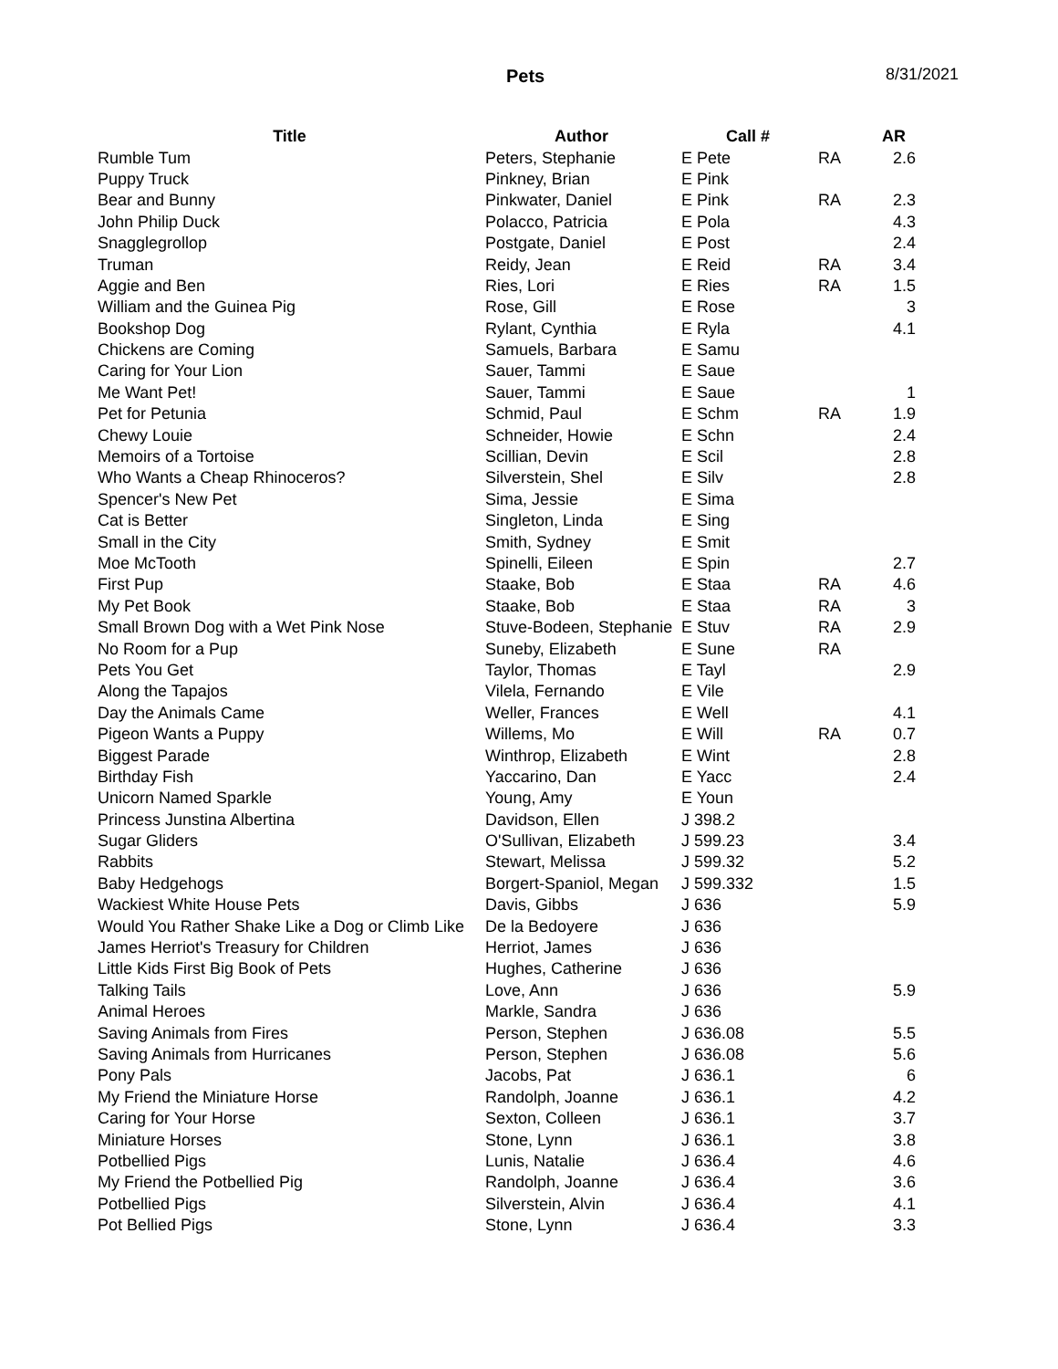Pets 8/31/2021
| Title | Author | Call # | | AR |
| --- | --- | --- | --- | --- |
| Rumble Tum | Peters, Stephanie | E Pete | RA | 2.6 |
| Puppy Truck | Pinkney, Brian | E Pink | | |
| Bear and Bunny | Pinkwater, Daniel | E Pink | RA | 2.3 |
| John Philip Duck | Polacco, Patricia | E Pola | | 4.3 |
| Snagglegrollop | Postgate, Daniel | E Post | | 2.4 |
| Truman | Reidy, Jean | E Reid | RA | 3.4 |
| Aggie and Ben | Ries, Lori | E Ries | RA | 1.5 |
| William and the Guinea Pig | Rose, Gill | E Rose | | 3 |
| Bookshop Dog | Rylant, Cynthia | E Ryla | | 4.1 |
| Chickens are Coming | Samuels, Barbara | E Samu | | |
| Caring for Your Lion | Sauer, Tammi | E Saue | | |
| Me Want Pet! | Sauer, Tammi | E Saue | | 1 |
| Pet for Petunia | Schmid, Paul | E Schm | RA | 1.9 |
| Chewy Louie | Schneider, Howie | E Schn | | 2.4 |
| Memoirs of a Tortoise | Scillian, Devin | E Scil | | 2.8 |
| Who Wants a Cheap Rhinoceros? | Silverstein, Shel | E Silv | | 2.8 |
| Spencer's New Pet | Sima, Jessie | E Sima | | |
| Cat is Better | Singleton, Linda | E Sing | | |
| Small in the City | Smith, Sydney | E Smit | | |
| Moe McTooth | Spinelli, Eileen | E Spin | | 2.7 |
| First Pup | Staake, Bob | E Staa | RA | 4.6 |
| My Pet Book | Staake, Bob | E Staa | RA | 3 |
| Small Brown Dog with a Wet Pink Nose | Stuve-Bodeen, Stephanie | E Stuv | RA | 2.9 |
| No Room for a Pup | Suneby, Elizabeth | E Sune | RA | |
| Pets You Get | Taylor, Thomas | E Tayl | | 2.9 |
| Along the Tapajos | Vilela, Fernando | E Vile | | |
| Day the Animals Came | Weller, Frances | E Well | | 4.1 |
| Pigeon Wants a Puppy | Willems, Mo | E Will | RA | 0.7 |
| Biggest Parade | Winthrop, Elizabeth | E Wint | | 2.8 |
| Birthday Fish | Yaccarino, Dan | E Yacc | | 2.4 |
| Unicorn Named Sparkle | Young, Amy | E Youn | | |
| Princess Junstina Albertina | Davidson, Ellen | J 398.2 | | |
| Sugar Gliders | O'Sullivan, Elizabeth | J 599.23 | | 3.4 |
| Rabbits | Stewart, Melissa | J 599.32 | | 5.2 |
| Baby Hedgehogs | Borgert-Spaniol, Megan | J 599.332 | | 1.5 |
| Wackiest White House Pets | Davis, Gibbs | J 636 | | 5.9 |
| Would You Rather Shake Like a Dog or Climb Like | De la Bedoyere | J 636 | | |
| James Herriot's Treasury for Children | Herriot, James | J 636 | | |
| Little Kids First Big Book of Pets | Hughes, Catherine | J 636 | | |
| Talking Tails | Love, Ann | J 636 | | 5.9 |
| Animal Heroes | Markle, Sandra | J 636 | | |
| Saving Animals from Fires | Person, Stephen | J 636.08 | | 5.5 |
| Saving Animals from Hurricanes | Person, Stephen | J 636.08 | | 5.6 |
| Pony Pals | Jacobs, Pat | J 636.1 | | 6 |
| My Friend the Miniature Horse | Randolph, Joanne | J 636.1 | | 4.2 |
| Caring for Your Horse | Sexton, Colleen | J 636.1 | | 3.7 |
| Miniature Horses | Stone, Lynn | J 636.1 | | 3.8 |
| Potbellied Pigs | Lunis, Natalie | J 636.4 | | 4.6 |
| My Friend the Potbellied Pig | Randolph, Joanne | J 636.4 | | 3.6 |
| Potbellied Pigs | Silverstein, Alvin | J 636.4 | | 4.1 |
| Pot Bellied Pigs | Stone, Lynn | J 636.4 | | 3.3 |